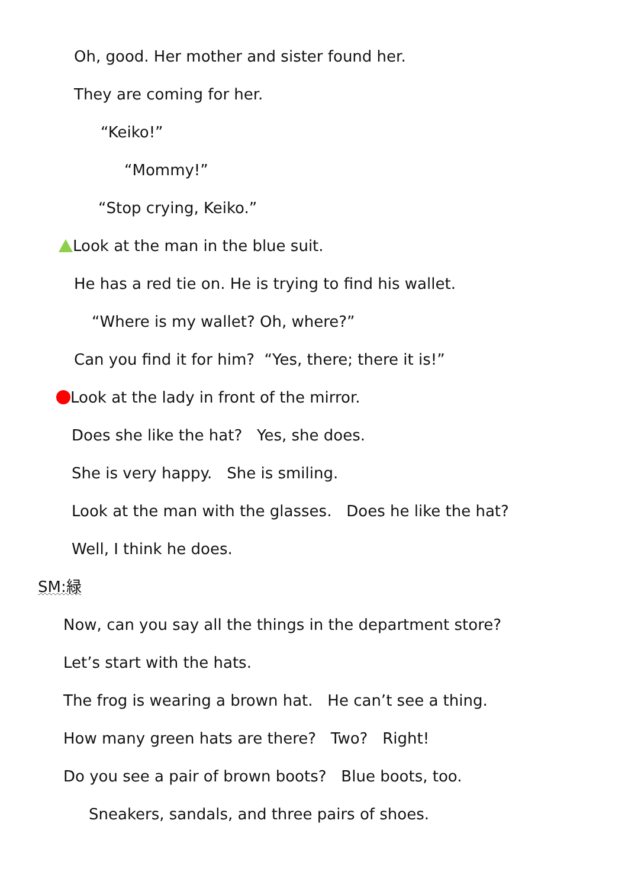Oh, good. Her mother and sister found her.
They are coming for her.
“Keiko!”
“Mommy!”
“Stop crying, Keiko.”
Look at the man in the blue suit.
He has a red tie on. He is trying to find his wallet.
“Where is my wallet? Oh, where?”
Can you find it for him? “Yes, there; there it is!”
Look at the lady in front of the mirror.
Does she like the hat? Yes, she does.
She is very happy. She is smiling.
Look at the man with the glasses. Does he like the hat?
Well, I think he does.
SM:緑
Now, can you say all the things in the department store?
Let’s start with the hats.
The frog is wearing a brown hat. He can’t see a thing.
How many green hats are there? Two? Right!
Do you see a pair of brown boots? Blue boots, too.
Sneakers, sandals, and three pairs of shoes.